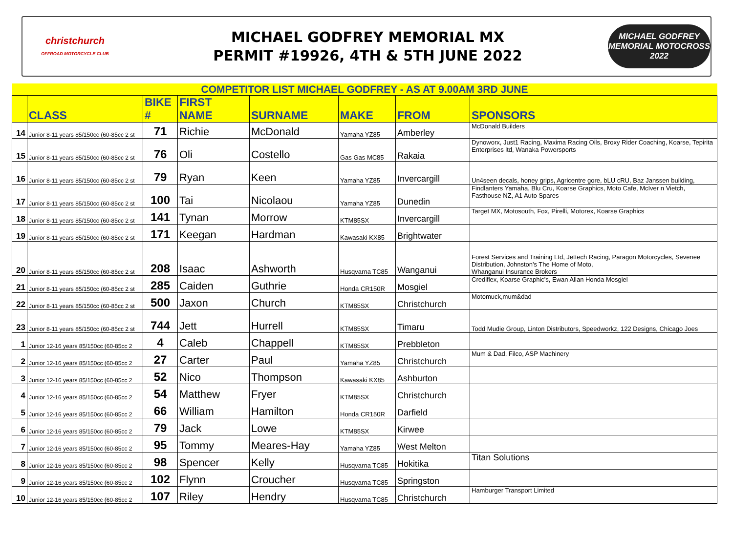christchurch
OFFROAD MOTORCYCLE CLUB
MICHAEL GODFREY MEMORIAL MX
PERMIT #19926, 4TH & 5TH JUNE 2022
MICHAEL GODFREY
MEMORIAL MOTOCROSS 2022
| COMPETITOR LIST MICHAEL GODFREY - AS AT 9.00AM 3RD JUNE | | | | | | | |
| | CLASS | BIKE # | FIRST NAME | SURNAME | MAKE | FROM | SPONSORS |
| 14 | Junior 8-11 years 85/150cc (60-85cc 2 st | 71 | Richie | McDonald | Yamaha YZ85 | Amberley | McDonald Builders |
| 15 | Junior 8-11 years 85/150cc (60-85cc 2 st | 76 | Oli | Costello | Gas Gas MC85 | Rakaia | Dynoworx, Just1 Racing, Maxima Racing Oils, Broxy Rider Coaching, Koarse, Tepirita Enterprises ltd, Wanaka Powersports |
| 16 | Junior 8-11 years 85/150cc (60-85cc 2 st | 79 | Ryan | Keen | Yamaha YZ85 | Invercargill | Un4seen decals, honey grips, Agricentre gore, bLU cRU, Baz Janssen building, |
| 17 | Junior 8-11 years 85/150cc (60-85cc 2 st | 100 | Tai | Nicolaou | Yamaha YZ85 | Dunedin | Findlanters Yamaha, Blu Cru, Koarse Graphics, Moto Cafe, McIver n Vietch, Fasthouse NZ, A1 Auto Spares |
| 18 | Junior 8-11 years 85/150cc (60-85cc 2 st | 141 | Tynan | Morrow | KTM85SX | Invercargill | Target MX, Motosouth, Fox, Pirelli, Motorex, Koarse Graphics |
| 19 | Junior 8-11 years 85/150cc (60-85cc 2 st | 171 | Keegan | Hardman | Kawasaki KX85 | Brightwater | |
| 20 | Junior 8-11 years 85/150cc (60-85cc 2 st | 208 | Isaac | Ashworth | Husqvarna TC85 | Wanganui | Forest Services and Training Ltd, Jettech Racing, Paragon Motorcycles, Sevenee Distribution, Johnston's The Home of Moto, Whanganui Insurance Brokers |
| 21 | Junior 8-11 years 85/150cc (60-85cc 2 st | 285 | Caiden | Guthrie | Honda CR150R | Mosgiel | Crediflex, Koarse Graphic's, Ewan Allan Honda Mosgiel |
| 22 | Junior 8-11 years 85/150cc (60-85cc 2 st | 500 | Jaxon | Church | KTM85SX | Christchurch | Motomuck,mum&dad |
| 23 | Junior 8-11 years 85/150cc (60-85cc 2 st | 744 | Jett | Hurrell | KTM85SX | Timaru | Todd Mudie Group, Linton Distributors, Speedworkz, 122 Designs, Chicago Joes |
| 1 | Junior 12-16 years 85/150cc (60-85cc 2 | 4 | Caleb | Chappell | KTM85SX | Prebbleton | |
| 2 | Junior 12-16 years 85/150cc (60-85cc 2 | 27 | Carter | Paul | Yamaha YZ85 | Christchurch | Mum & Dad, Filco, ASP Machinery |
| 3 | Junior 12-16 years 85/150cc (60-85cc 2 | 52 | Nico | Thompson | Kawasaki KX85 | Ashburton | |
| 4 | Junior 12-16 years 85/150cc (60-85cc 2 | 54 | Matthew | Fryer | KTM85SX | Christchurch | |
| 5 | Junior 12-16 years 85/150cc (60-85cc 2 | 66 | William | Hamilton | Honda CR150R | Darfield | |
| 6 | Junior 12-16 years 85/150cc (60-85cc 2 | 79 | Jack | Lowe | KTM85SX | Kirwee | |
| 7 | Junior 12-16 years 85/150cc (60-85cc 2 | 95 | Tommy | Meares-Hay | Yamaha YZ85 | West Melton | |
| 8 | Junior 12-16 years 85/150cc (60-85cc 2 | 98 | Spencer | Kelly | Husqvarna TC85 | Hokitika | Titan Solutions |
| 9 | Junior 12-16 years 85/150cc (60-85cc 2 | 102 | Flynn | Croucher | Husqvarna TC85 | Springston | |
| 10 | Junior 12-16 years 85/150cc (60-85cc 2 | 107 | Riley | Hendry | Husqvarna TC85 | Christchurch | Hamburger Transport Limited |